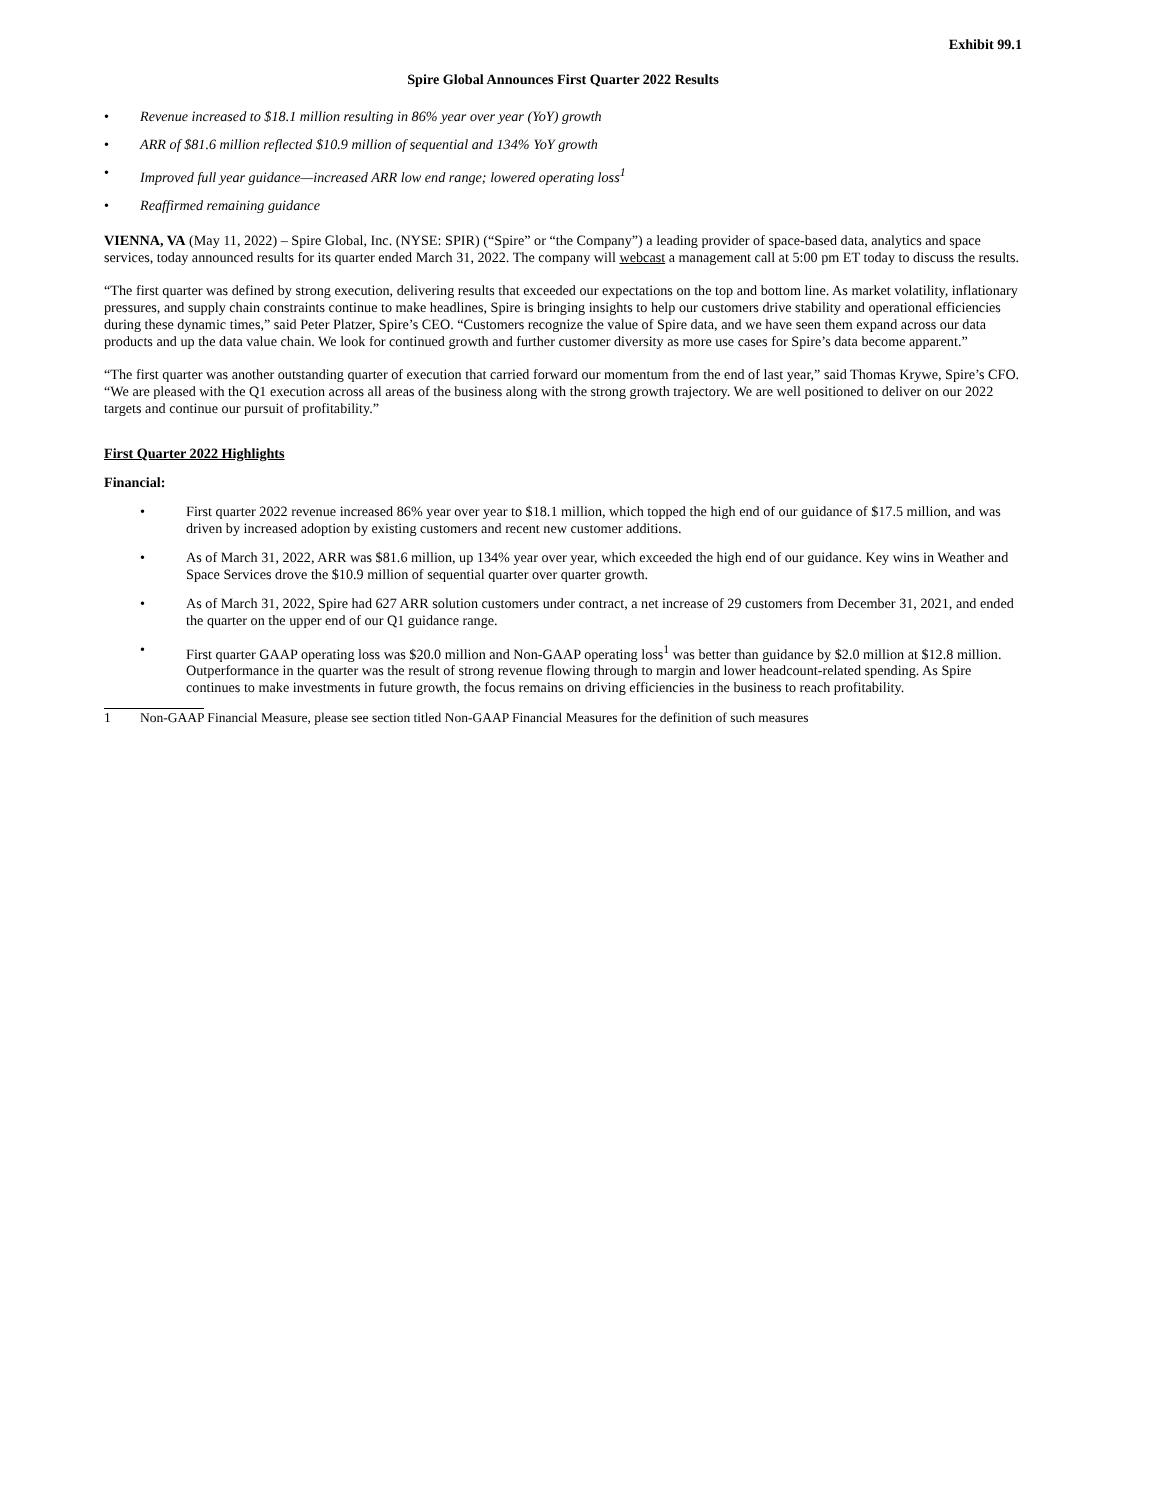Exhibit 99.1
Spire Global Announces First Quarter 2022 Results
• Revenue increased to $18.1 million resulting in 86% year over year (YoY) growth
• ARR of $81.6 million reflected $10.9 million of sequential and 134% YoY growth
• Improved full year guidance—increased ARR low end range; lowered operating loss<sup>1</sup>
• Reaffirmed remaining guidance
VIENNA, VA (May 11, 2022) – Spire Global, Inc. (NYSE: SPIR) (“Spire” or “the Company”) a leading provider of space-based data, analytics and space services, today announced results for its quarter ended March 31, 2022. The company will webcast a management call at 5:00 pm ET today to discuss the results.
“The first quarter was defined by strong execution, delivering results that exceeded our expectations on the top and bottom line. As market volatility, inflationary pressures, and supply chain constraints continue to make headlines, Spire is bringing insights to help our customers drive stability and operational efficiencies during these dynamic times,” said Peter Platzer, Spire’s CEO. “Customers recognize the value of Spire data, and we have seen them expand across our data products and up the data value chain. We look for continued growth and further customer diversity as more use cases for Spire’s data become apparent.”
“The first quarter was another outstanding quarter of execution that carried forward our momentum from the end of last year,” said Thomas Krywe, Spire’s CFO. “We are pleased with the Q1 execution across all areas of the business along with the strong growth trajectory. We are well positioned to deliver on our 2022 targets and continue our pursuit of profitability.”
First Quarter 2022 Highlights
Financial:
• First quarter 2022 revenue increased 86% year over year to $18.1 million, which topped the high end of our guidance of $17.5 million, and was driven by increased adoption by existing customers and recent new customer additions.
• As of March 31, 2022, ARR was $81.6 million, up 134% year over year, which exceeded the high end of our guidance. Key wins in Weather and Space Services drove the $10.9 million of sequential quarter over quarter growth.
• As of March 31, 2022, Spire had 627 ARR solution customers under contract, a net increase of 29 customers from December 31, 2021, and ended the quarter on the upper end of our Q1 guidance range.
• First quarter GAAP operating loss was $20.0 million and Non-GAAP operating loss<sup>1</sup> was better than guidance by $2.0 million at $12.8 million. Outperformance in the quarter was the result of strong revenue flowing through to margin and lower headcount-related spending. As Spire continues to make investments in future growth, the focus remains on driving efficiencies in the business to reach profitability.
1 Non-GAAP Financial Measure, please see section titled Non-GAAP Financial Measures for the definition of such measures